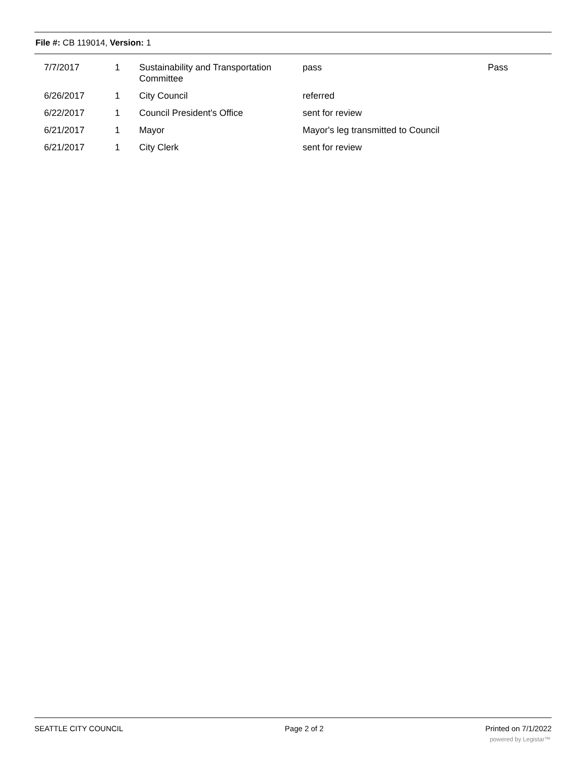File #: CB 119014, Version: 1
| 7/7/2017 | 1 | Sustainability and Transportation Committee | pass | Pass |
| 6/26/2017 | 1 | City Council | referred | |
| 6/22/2017 | 1 | Council President's Office | sent for review | |
| 6/21/2017 | 1 | Mayor | Mayor's leg transmitted to Council | |
| 6/21/2017 | 1 | City Clerk | sent for review | |
SEATTLE CITY COUNCIL Page 2 of 2 Printed on 7/1/2022
powered by Legistar™